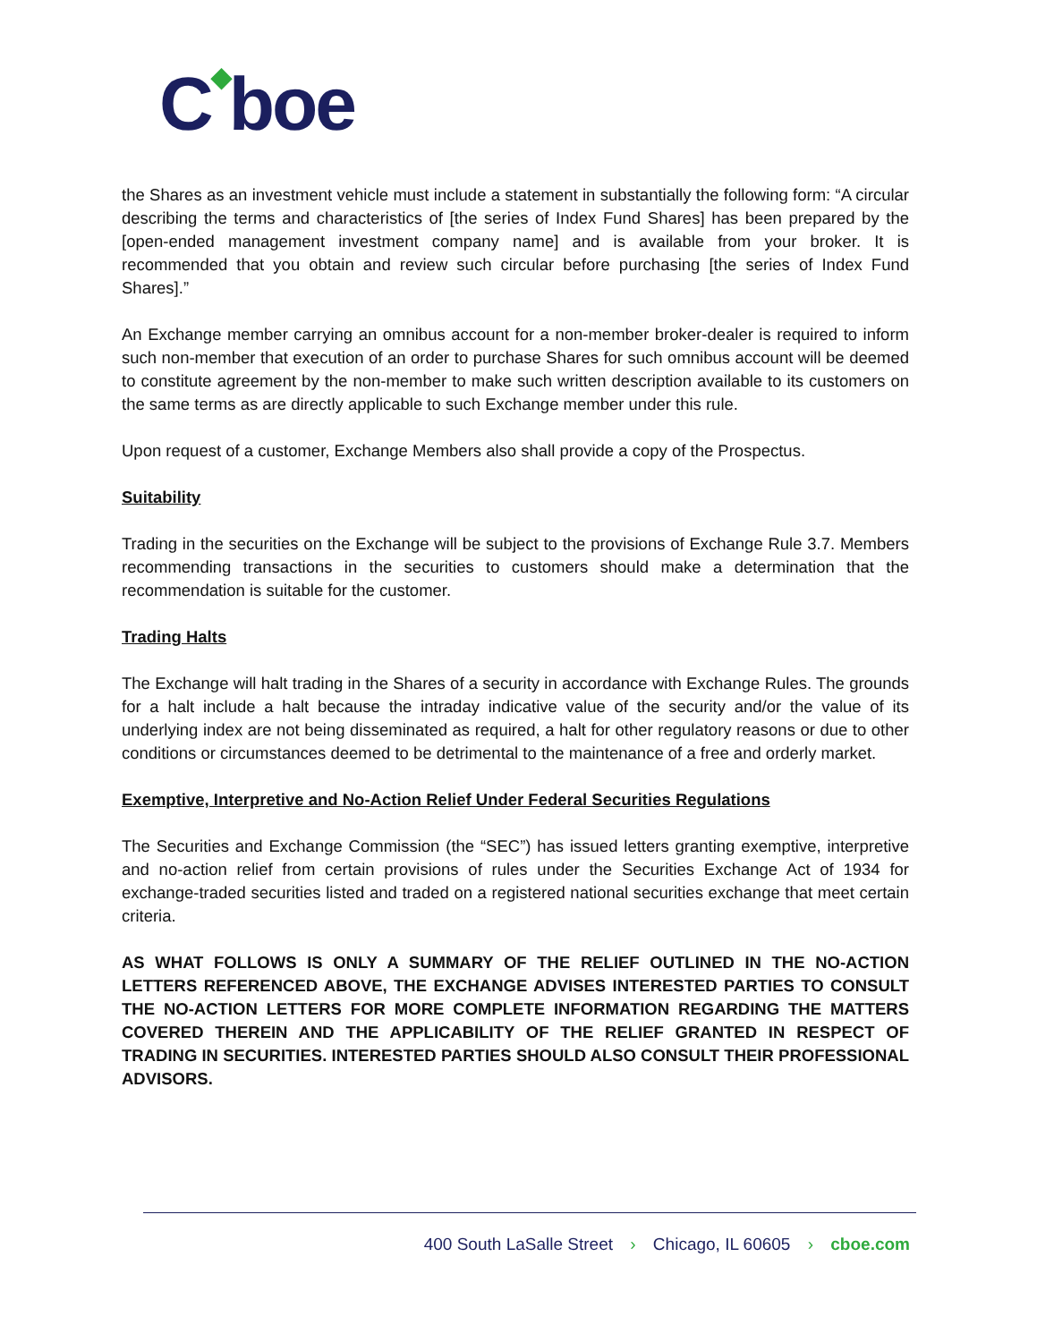C◆boe
the Shares as an investment vehicle must include a statement in substantially the following form: “A circular describing the terms and characteristics of [the series of Index Fund Shares] has been prepared by the [open-ended management investment company name] and is available from your broker. It is recommended that you obtain and review such circular before purchasing [the series of Index Fund Shares].”
An Exchange member carrying an omnibus account for a non-member broker-dealer is required to inform such non-member that execution of an order to purchase Shares for such omnibus account will be deemed to constitute agreement by the non-member to make such written description available to its customers on the same terms as are directly applicable to such Exchange member under this rule.
Upon request of a customer, Exchange Members also shall provide a copy of the Prospectus.
Suitability
Trading in the securities on the Exchange will be subject to the provisions of Exchange Rule 3.7. Members recommending transactions in the securities to customers should make a determination that the recommendation is suitable for the customer.
Trading Halts
The Exchange will halt trading in the Shares of a security in accordance with Exchange Rules. The grounds for a halt include a halt because the intraday indicative value of the security and/or the value of its underlying index are not being disseminated as required, a halt for other regulatory reasons or due to other conditions or circumstances deemed to be detrimental to the maintenance of a free and orderly market.
Exemptive, Interpretive and No-Action Relief Under Federal Securities Regulations
The Securities and Exchange Commission (the “SEC”) has issued letters granting exemptive, interpretive and no-action relief from certain provisions of rules under the Securities Exchange Act of 1934 for exchange-traded securities listed and traded on a registered national securities exchange that meet certain criteria.
AS WHAT FOLLOWS IS ONLY A SUMMARY OF THE RELIEF OUTLINED IN THE NO-ACTION LETTERS REFERENCED ABOVE, THE EXCHANGE ADVISES INTERESTED PARTIES TO CONSULT THE NO-ACTION LETTERS FOR MORE COMPLETE INFORMATION REGARDING THE MATTERS COVERED THEREIN AND THE APPLICABILITY OF THE RELIEF GRANTED IN RESPECT OF TRADING IN SECURITIES. INTERESTED PARTIES SHOULD ALSO CONSULT THEIR PROFESSIONAL ADVISORS.
400 South LaSalle Street › Chicago, IL 60605 › cboe.com